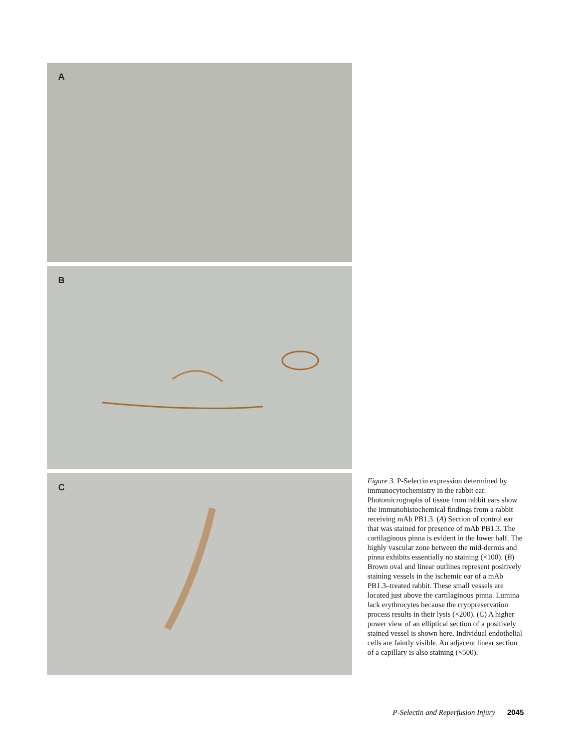A
B
C
Figure 3. P-Selectin expression determined by immunocytochemistry in the rabbit ear. Photomicrographs of tissue from rabbit ears show the immunohistochemical findings from a rabbit receiving mAb PB1.3. (A) Section of control ear that was stained for presence of mAb PB1.3. The cartilaginous pinna is evident in the lower half. The highly vascular zone between the mid-dermis and pinna exhibits essentially no staining (×100). (B) Brown oval and linear outlines represent positively staining vessels in the ischemic ear of a mAb PB1.3–treated rabbit. These small vessels are located just above the cartilaginous pinna. Lumina lack erythrocytes because the cryopreservation process results in their lysis (×200). (C) A higher power view of an elliptical section of a positively stained vessel is shown here. Individual endothelial cells are faintly visible. An adjacent linear section of a capillary is also staining (×500).
P-Selectin and Reperfusion Injury 2045